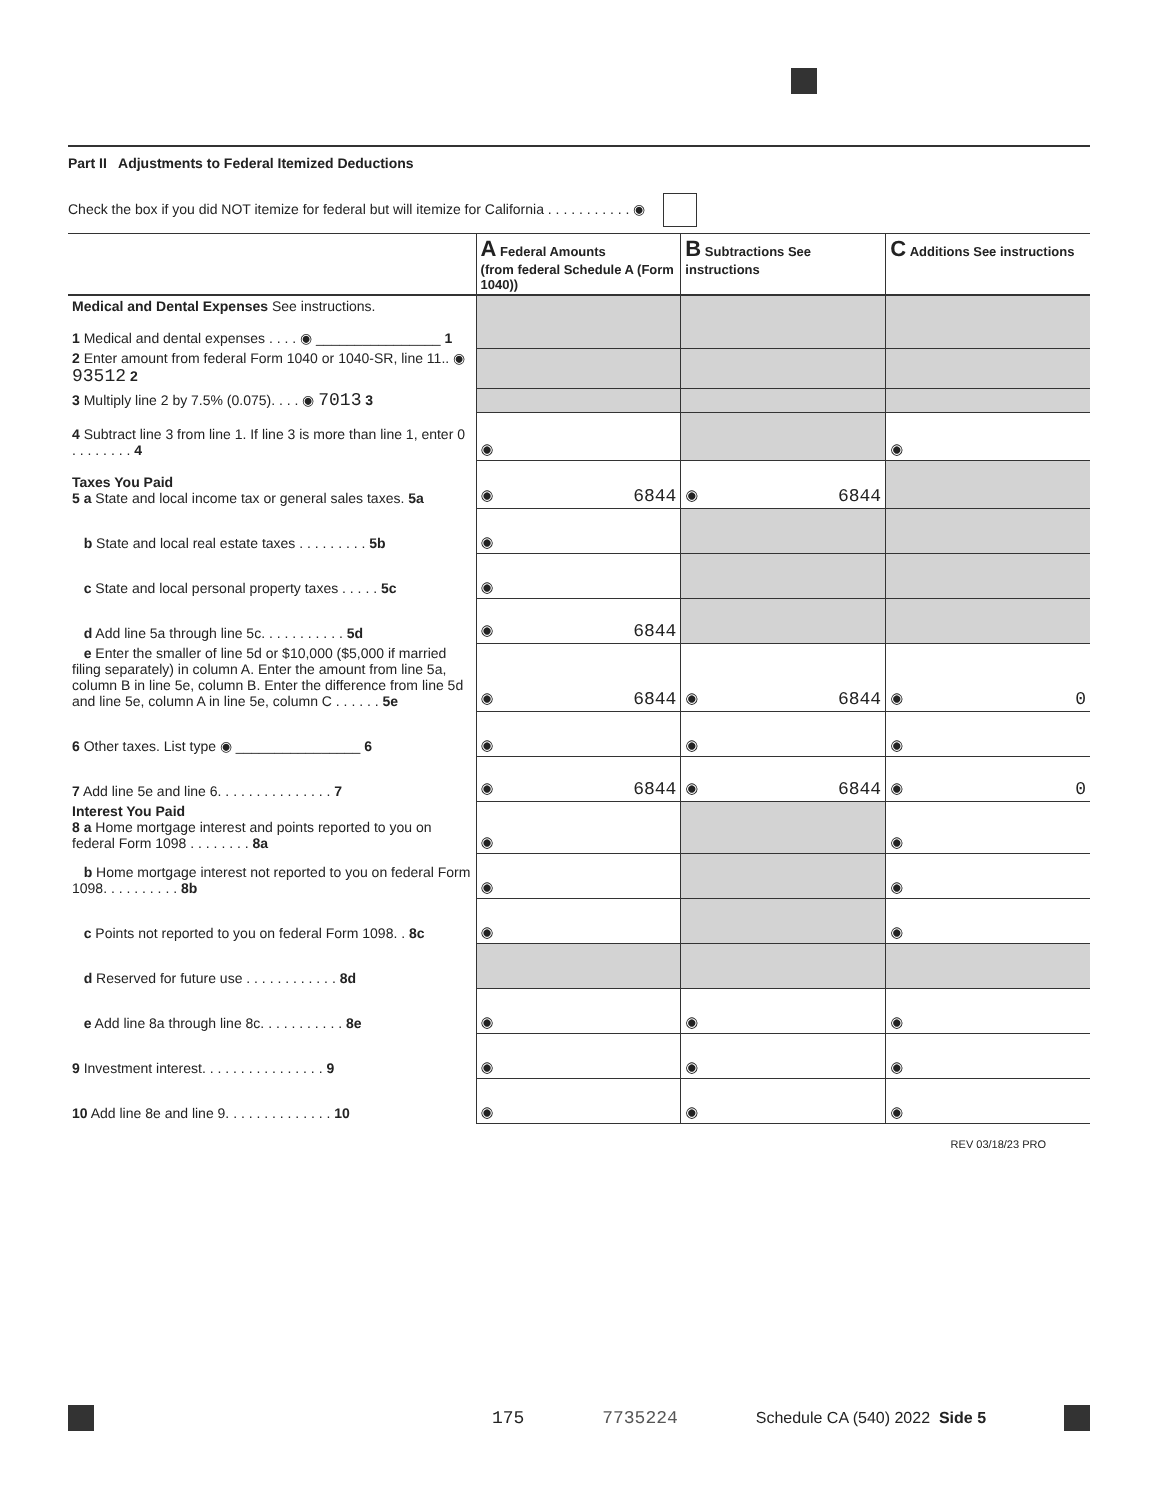Part II Adjustments to Federal Itemized Deductions
Check the box if you did NOT itemize for federal but will itemize for California . . . . . . . . . . . ◉
| | A Federal Amounts (from federal Schedule A (Form 1040)) | B Subtractions See instructions | C Additions See instructions |
| --- | --- | --- | --- |
| Medical and Dental Expenses See instructions. 1 Medical and dental expenses . . . . ◉ ________________ 1 | | | |
| 2 Enter amount from federal Form 1040 or 1040-SR, line 11.. ◉ 93512 2 | | | |
| 3 Multiply line 2 by 7.5% (0.075). . . . ◉ 7013 3 | | | |
| 4 Subtract line 3 from line 1. If line 3 is more than line 1, enter 0 . . . . . . . . 4 | ◉ | | ◉ |
| Taxes You Paid 5 a State and local income tax or general sales taxes. 5a | ◉ 6844 | ◉ 6844 | |
| b State and local real estate taxes . . . . . . . . . 5b | ◉ | | |
| c State and local personal property taxes . . . . . 5c | ◉ | | |
| d Add line 5a through line 5c. . . . . . . . . . . 5d | ◉ 6844 | | |
| e Enter the smaller of line 5d or $10,000 ($5,000 if married filing separately) in column A. Enter the amount from line 5a, column B in line 5e, column B. Enter the difference from line 5d and line 5e, column A in line 5e, column C . . . . . . 5e | ◉ 6844 | ◉ 6844 | ◉ 0 |
| 6 Other taxes. List type ◉ ________________ 6 | ◉ | ◉ | ◉ |
| 7 Add line 5e and line 6. . . . . . . . . . . . . . . 7 | ◉ 6844 | ◉ 6844 | ◉ 0 |
| Interest You Paid 8 a Home mortgage interest and points reported to you on federal Form 1098 . . . . . . . . 8a | ◉ | | ◉ |
| b Home mortgage interest not reported to you on federal Form 1098. . . . . . . . . . 8b | ◉ | | ◉ |
| c Points not reported to you on federal Form 1098. . 8c | ◉ | | ◉ |
| d Reserved for future use . . . . . . . . . . . . 8d | | | |
| e Add line 8a through line 8c. . . . . . . . . . . 8e | ◉ | ◉ | ◉ |
| 9 Investment interest. . . . . . . . . . . . . . . . 9 | ◉ | ◉ | ◉ |
| 10 Add line 8e and line 9. . . . . . . . . . . . . . 10 | ◉ | ◉ | ◉ |
REV 03/18/23 PRO
175 7735224 Schedule CA (540) 2022 Side 5